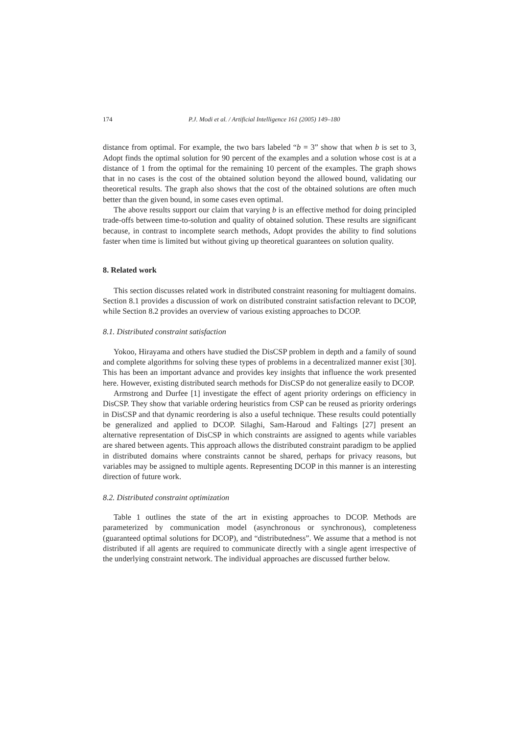174 P.J. Modi et al. / Artificial Intelligence 161 (2005) 149–180
distance from optimal. For example, the two bars labeled “b = 3” show that when b is set to 3, Adopt finds the optimal solution for 90 percent of the examples and a solution whose cost is at a distance of 1 from the optimal for the remaining 10 percent of the examples. The graph shows that in no cases is the cost of the obtained solution beyond the allowed bound, validating our theoretical results. The graph also shows that the cost of the obtained solutions are often much better than the given bound, in some cases even optimal.
The above results support our claim that varying b is an effective method for doing principled trade-offs between time-to-solution and quality of obtained solution. These results are significant because, in contrast to incomplete search methods, Adopt provides the ability to find solutions faster when time is limited but without giving up theoretical guarantees on solution quality.
8. Related work
This section discusses related work in distributed constraint reasoning for multiagent domains. Section 8.1 provides a discussion of work on distributed constraint satisfaction relevant to DCOP, while Section 8.2 provides an overview of various existing approaches to DCOP.
8.1. Distributed constraint satisfaction
Yokoo, Hirayama and others have studied the DisCSP problem in depth and a family of sound and complete algorithms for solving these types of problems in a decentralized manner exist [30]. This has been an important advance and provides key insights that influence the work presented here. However, existing distributed search methods for DisCSP do not generalize easily to DCOP.
Armstrong and Durfee [1] investigate the effect of agent priority orderings on efficiency in DisCSP. They show that variable ordering heuristics from CSP can be reused as priority orderings in DisCSP and that dynamic reordering is also a useful technique. These results could potentially be generalized and applied to DCOP. Silaghi, Sam-Haroud and Faltings [27] present an alternative representation of DisCSP in which constraints are assigned to agents while variables are shared between agents. This approach allows the distributed constraint paradigm to be applied in distributed domains where constraints cannot be shared, perhaps for privacy reasons, but variables may be assigned to multiple agents. Representing DCOP in this manner is an interesting direction of future work.
8.2. Distributed constraint optimization
Table 1 outlines the state of the art in existing approaches to DCOP. Methods are parameterized by communication model (asynchronous or synchronous), completeness (guaranteed optimal solutions for DCOP), and “distributedness”. We assume that a method is not distributed if all agents are required to communicate directly with a single agent irrespective of the underlying constraint network. The individual approaches are discussed further below.